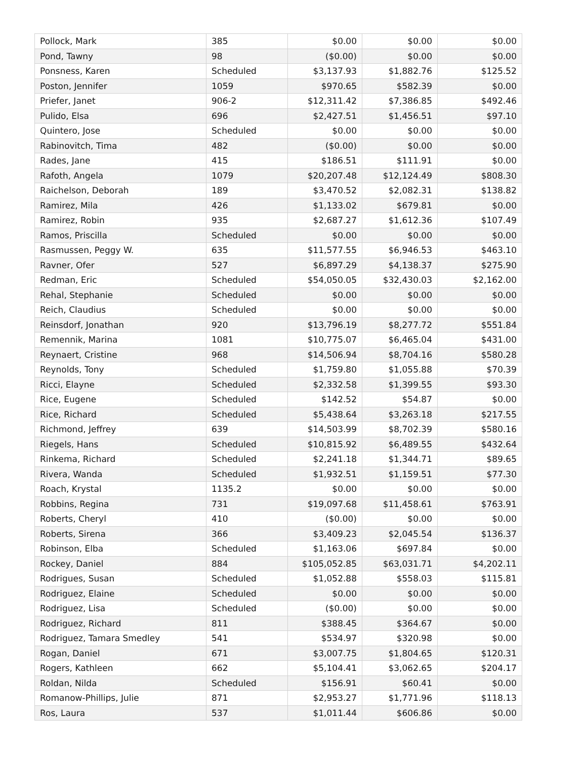| Pollock, Mark | 385 | $0.00 | $0.00 | $0.00 |
| Pond, Tawny | 98 | ($0.00) | $0.00 | $0.00 |
| Ponsness, Karen | Scheduled | $3,137.93 | $1,882.76 | $125.52 |
| Poston, Jennifer | 1059 | $970.65 | $582.39 | $0.00 |
| Priefer, Janet | 906-2 | $12,311.42 | $7,386.85 | $492.46 |
| Pulido, Elsa | 696 | $2,427.51 | $1,456.51 | $97.10 |
| Quintero, Jose | Scheduled | $0.00 | $0.00 | $0.00 |
| Rabinovitch, Tima | 482 | ($0.00) | $0.00 | $0.00 |
| Rades, Jane | 415 | $186.51 | $111.91 | $0.00 |
| Rafoth, Angela | 1079 | $20,207.48 | $12,124.49 | $808.30 |
| Raichelson, Deborah | 189 | $3,470.52 | $2,082.31 | $138.82 |
| Ramirez, Mila | 426 | $1,133.02 | $679.81 | $0.00 |
| Ramirez, Robin | 935 | $2,687.27 | $1,612.36 | $107.49 |
| Ramos, Priscilla | Scheduled | $0.00 | $0.00 | $0.00 |
| Rasmussen, Peggy W. | 635 | $11,577.55 | $6,946.53 | $463.10 |
| Ravner, Ofer | 527 | $6,897.29 | $4,138.37 | $275.90 |
| Redman, Eric | Scheduled | $54,050.05 | $32,430.03 | $2,162.00 |
| Rehal, Stephanie | Scheduled | $0.00 | $0.00 | $0.00 |
| Reich, Claudius | Scheduled | $0.00 | $0.00 | $0.00 |
| Reinsdorf, Jonathan | 920 | $13,796.19 | $8,277.72 | $551.84 |
| Remennik, Marina | 1081 | $10,775.07 | $6,465.04 | $431.00 |
| Reynaert, Cristine | 968 | $14,506.94 | $8,704.16 | $580.28 |
| Reynolds, Tony | Scheduled | $1,759.80 | $1,055.88 | $70.39 |
| Ricci, Elayne | Scheduled | $2,332.58 | $1,399.55 | $93.30 |
| Rice, Eugene | Scheduled | $142.52 | $54.87 | $0.00 |
| Rice, Richard | Scheduled | $5,438.64 | $3,263.18 | $217.55 |
| Richmond, Jeffrey | 639 | $14,503.99 | $8,702.39 | $580.16 |
| Riegels, Hans | Scheduled | $10,815.92 | $6,489.55 | $432.64 |
| Rinkema, Richard | Scheduled | $2,241.18 | $1,344.71 | $89.65 |
| Rivera, Wanda | Scheduled | $1,932.51 | $1,159.51 | $77.30 |
| Roach, Krystal | 1135.2 | $0.00 | $0.00 | $0.00 |
| Robbins, Regina | 731 | $19,097.68 | $11,458.61 | $763.91 |
| Roberts, Cheryl | 410 | ($0.00) | $0.00 | $0.00 |
| Roberts, Sirena | 366 | $3,409.23 | $2,045.54 | $136.37 |
| Robinson, Elba | Scheduled | $1,163.06 | $697.84 | $0.00 |
| Rockey, Daniel | 884 | $105,052.85 | $63,031.71 | $4,202.11 |
| Rodrigues, Susan | Scheduled | $1,052.88 | $558.03 | $115.81 |
| Rodriguez, Elaine | Scheduled | $0.00 | $0.00 | $0.00 |
| Rodriguez, Lisa | Scheduled | ($0.00) | $0.00 | $0.00 |
| Rodriguez, Richard | 811 | $388.45 | $364.67 | $0.00 |
| Rodriguez, Tamara Smedley | 541 | $534.97 | $320.98 | $0.00 |
| Rogan, Daniel | 671 | $3,007.75 | $1,804.65 | $120.31 |
| Rogers, Kathleen | 662 | $5,104.41 | $3,062.65 | $204.17 |
| Roldan, Nilda | Scheduled | $156.91 | $60.41 | $0.00 |
| Romanow-Phillips, Julie | 871 | $2,953.27 | $1,771.96 | $118.13 |
| Ros, Laura | 537 | $1,011.44 | $606.86 | $0.00 |